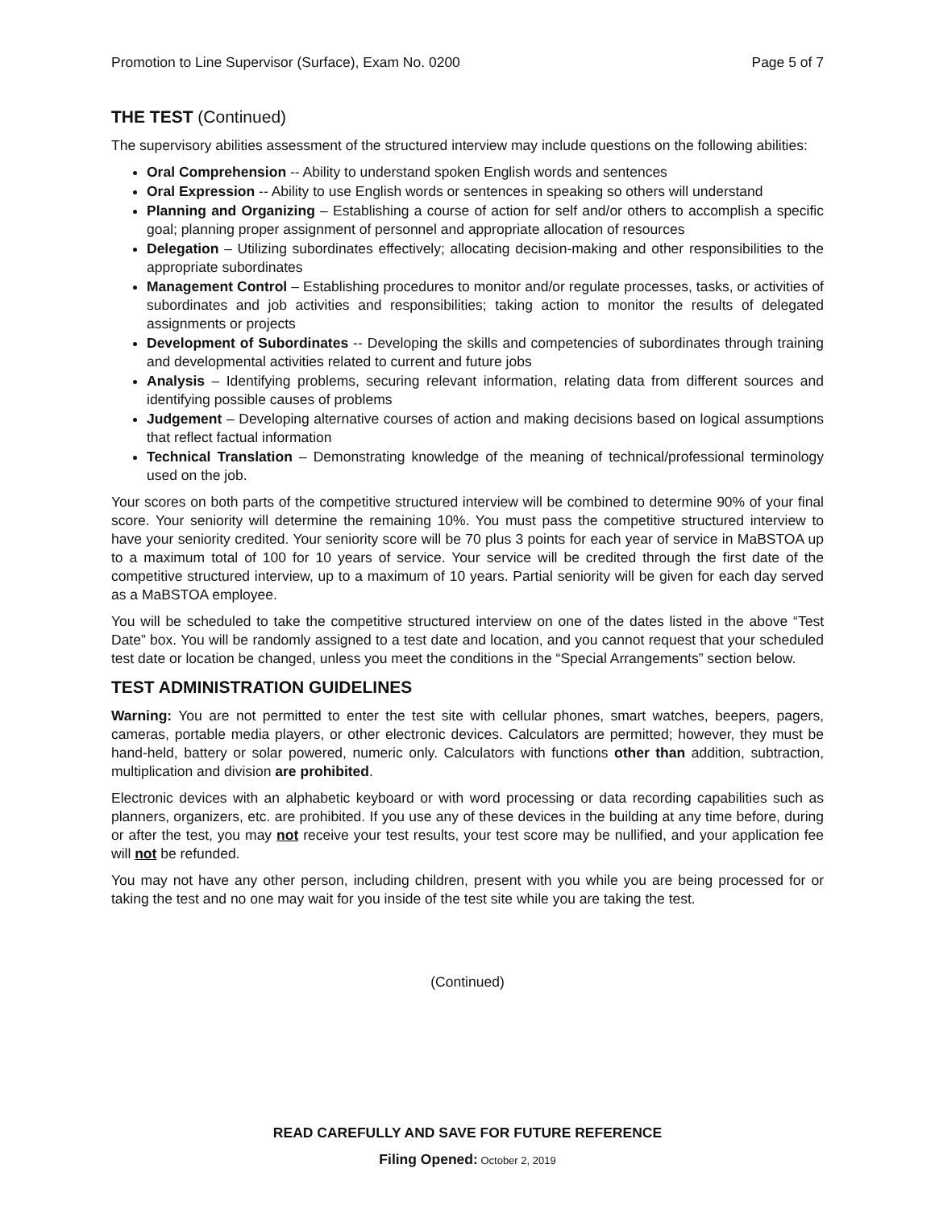Promotion to Line Supervisor (Surface), Exam No. 0200 Page 5 of 7
THE TEST (Continued)
The supervisory abilities assessment of the structured interview may include questions on the following abilities:
Oral Comprehension -- Ability to understand spoken English words and sentences
Oral Expression -- Ability to use English words or sentences in speaking so others will understand
Planning and Organizing – Establishing a course of action for self and/or others to accomplish a specific goal; planning proper assignment of personnel and appropriate allocation of resources
Delegation – Utilizing subordinates effectively; allocating decision-making and other responsibilities to the appropriate subordinates
Management Control – Establishing procedures to monitor and/or regulate processes, tasks, or activities of subordinates and job activities and responsibilities; taking action to monitor the results of delegated assignments or projects
Development of Subordinates -- Developing the skills and competencies of subordinates through training and developmental activities related to current and future jobs
Analysis – Identifying problems, securing relevant information, relating data from different sources and identifying possible causes of problems
Judgement – Developing alternative courses of action and making decisions based on logical assumptions that reflect factual information
Technical Translation – Demonstrating knowledge of the meaning of technical/professional terminology used on the job.
Your scores on both parts of the competitive structured interview will be combined to determine 90% of your final score. Your seniority will determine the remaining 10%. You must pass the competitive structured interview to have your seniority credited. Your seniority score will be 70 plus 3 points for each year of service in MaBSTOA up to a maximum total of 100 for 10 years of service. Your service will be credited through the first date of the competitive structured interview, up to a maximum of 10 years. Partial seniority will be given for each day served as a MaBSTOA employee.
You will be scheduled to take the competitive structured interview on one of the dates listed in the above “Test Date” box. You will be randomly assigned to a test date and location, and you cannot request that your scheduled test date or location be changed, unless you meet the conditions in the “Special Arrangements” section below.
TEST ADMINISTRATION GUIDELINES
Warning: You are not permitted to enter the test site with cellular phones, smart watches, beepers, pagers, cameras, portable media players, or other electronic devices. Calculators are permitted; however, they must be hand-held, battery or solar powered, numeric only. Calculators with functions other than addition, subtraction, multiplication and division are prohibited.
Electronic devices with an alphabetic keyboard or with word processing or data recording capabilities such as planners, organizers, etc. are prohibited. If you use any of these devices in the building at any time before, during or after the test, you may not receive your test results, your test score may be nullified, and your application fee will not be refunded.
You may not have any other person, including children, present with you while you are being processed for or taking the test and no one may wait for you inside of the test site while you are taking the test.
(Continued)
READ CAREFULLY AND SAVE FOR FUTURE REFERENCE
Filing Opened: October 2, 2019